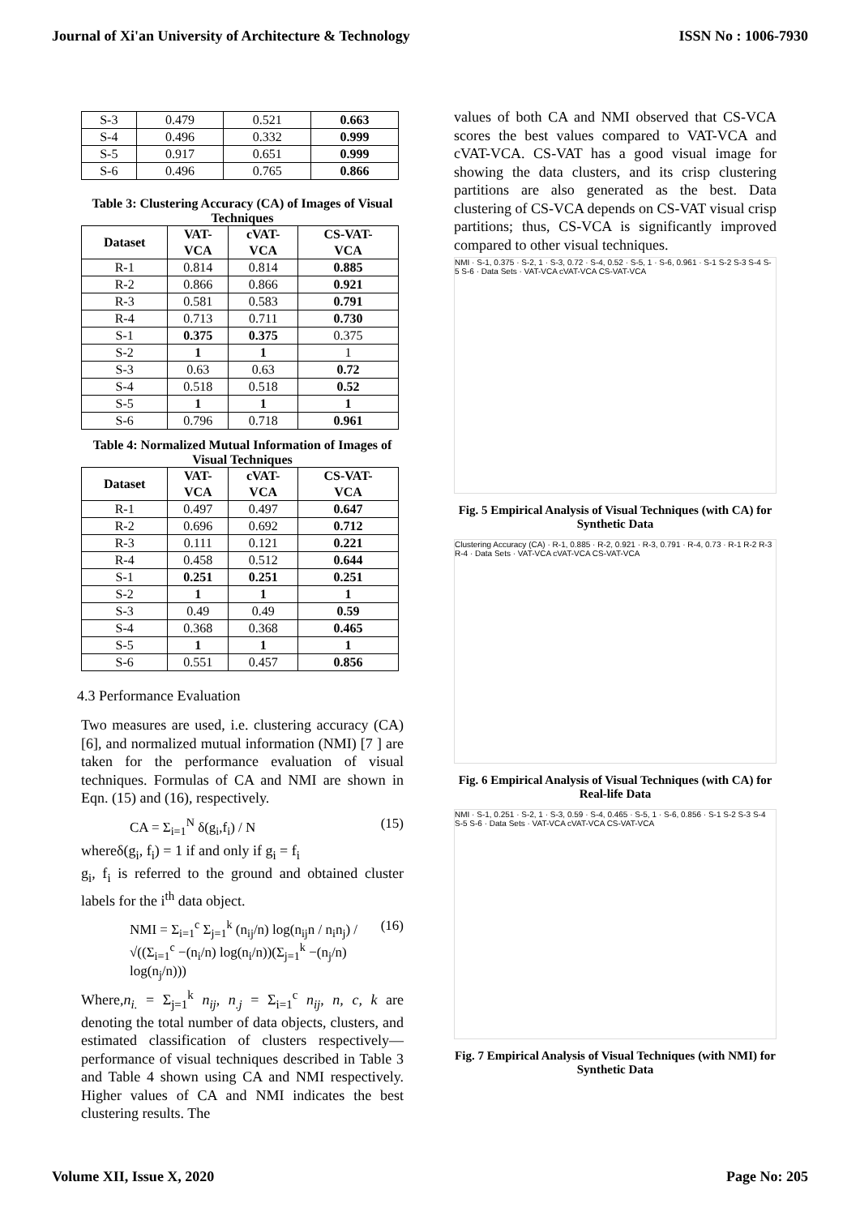Journal of Xi'an University of Architecture & Technology ISSN No : 1006-7930
| S-3 | 0.479 | 0.521 | 0.663 |
| S-4 | 0.496 | 0.332 | 0.999 |
| S-5 | 0.917 | 0.651 | 0.999 |
| S-6 | 0.496 | 0.765 | 0.866 |
Table 3: Clustering Accuracy (CA) of Images of Visual Techniques
| Dataset | VAT- VCA | cVAT- VCA | CS-VAT- VCA |
| --- | --- | --- | --- |
| R-1 | 0.814 | 0.814 | 0.885 |
| R-2 | 0.866 | 0.866 | 0.921 |
| R-3 | 0.581 | 0.583 | 0.791 |
| R-4 | 0.713 | 0.711 | 0.730 |
| S-1 | 0.375 | 0.375 | 0.375 |
| S-2 | 1 | 1 | 1 |
| S-3 | 0.63 | 0.63 | 0.72 |
| S-4 | 0.518 | 0.518 | 0.52 |
| S-5 | 1 | 1 | 1 |
| S-6 | 0.796 | 0.718 | 0.961 |
Table 4: Normalized Mutual Information of Images of Visual Techniques
| Dataset | VAT- VCA | cVAT- VCA | CS-VAT- VCA |
| --- | --- | --- | --- |
| R-1 | 0.497 | 0.497 | 0.647 |
| R-2 | 0.696 | 0.692 | 0.712 |
| R-3 | 0.111 | 0.121 | 0.221 |
| R-4 | 0.458 | 0.512 | 0.644 |
| S-1 | 0.251 | 0.251 | 0.251 |
| S-2 | 1 | 1 | 1 |
| S-3 | 0.49 | 0.49 | 0.59 |
| S-4 | 0.368 | 0.368 | 0.465 |
| S-5 | 1 | 1 | 1 |
| S-6 | 0.551 | 0.457 | 0.856 |
4.3 Performance Evaluation
Two measures are used, i.e. clustering accuracy (CA) [6], and normalized mutual information (NMI) [7 ] are taken for the performance evaluation of visual techniques. Formulas of CA and NMI are shown in Eqn. (15) and (16), respectively.
CA = Σ<sub>i=1</sub><sup>N</sup> δ(g<sub>i</sub>,f<sub>i</sub>) / N (15)
whereδ(g<sub>i</sub>, f<sub>i</sub>) = 1 if and only if g<sub>i</sub> = f<sub>i</sub>
g<sub>i</sub>, f<sub>i</sub> is referred to the ground and obtained cluster labels for the i<sup>th</sup> data object.
NMI = Σ<sub>i=1</sub><sup>c</sup> Σ<sub>j=1</sub><sup>k</sup> (n<sub>ij</sub>/n) log(n<sub>ij</sub>n / n<sub>i</sub>n<sub>j</sub>) / √((Σ<sub>i=1</sub><sup>c</sup> −(n<sub>i</sub>/n) log(n<sub>i</sub>/n))(Σ<sub>j=1</sub><sup>k</sup> −(n<sub>j</sub>/n) log(n<sub>j</sub>/n))) (16)
Where,n<sub>i.</sub> = Σ<sub>j=1</sub><sup>k</sup> n<sub>ij</sub>, n<sub>.j</sub> = Σ<sub>i=1</sub><sup>c</sup> n<sub>ij</sub>, n, c, k are denoting the total number of data objects, clusters, and estimated classification of clusters respectively—performance of visual techniques described in Table 3 and Table 4 shown using CA and NMI respectively. Higher values of CA and NMI indicates the best clustering results. The
values of both CA and NMI observed that CS-VCA scores the best values compared to VAT-VCA and cVAT-VCA. CS-VAT has a good visual image for showing the data clusters, and its crisp clustering partitions are also generated as the best. Data clustering of CS-VCA depends on CS-VAT visual crisp partitions; thus, CS-VCA is significantly improved compared to other visual techniques.
NMI · S-1, 0.375 · S-2, 1 · S-3, 0.72 · S-4, 0.52 · S-5, 1 · S-6, 0.961 · S-1 S-2 S-3 S-4 S-5 S-6 · Data Sets · VAT-VCA cVAT-VCA CS-VAT-VCA
Fig. 5 Empirical Analysis of Visual Techniques (with CA) for Synthetic Data
Clustering Accuracy (CA) · R-1, 0.885 · R-2, 0.921 · R-3, 0.791 · R-4, 0.73 · R-1 R-2 R-3 R-4 · Data Sets · VAT-VCA cVAT-VCA CS-VAT-VCA
Fig. 6 Empirical Analysis of Visual Techniques (with CA) for Real-life Data
NMI · S-1, 0.251 · S-2, 1 · S-3, 0.59 · S-4, 0.465 · S-5, 1 · S-6, 0.856 · S-1 S-2 S-3 S-4 S-5 S-6 · Data Sets · VAT-VCA cVAT-VCA CS-VAT-VCA
Fig. 7 Empirical Analysis of Visual Techniques (with NMI) for Synthetic Data
Volume XII, Issue X, 2020 Page No: 205